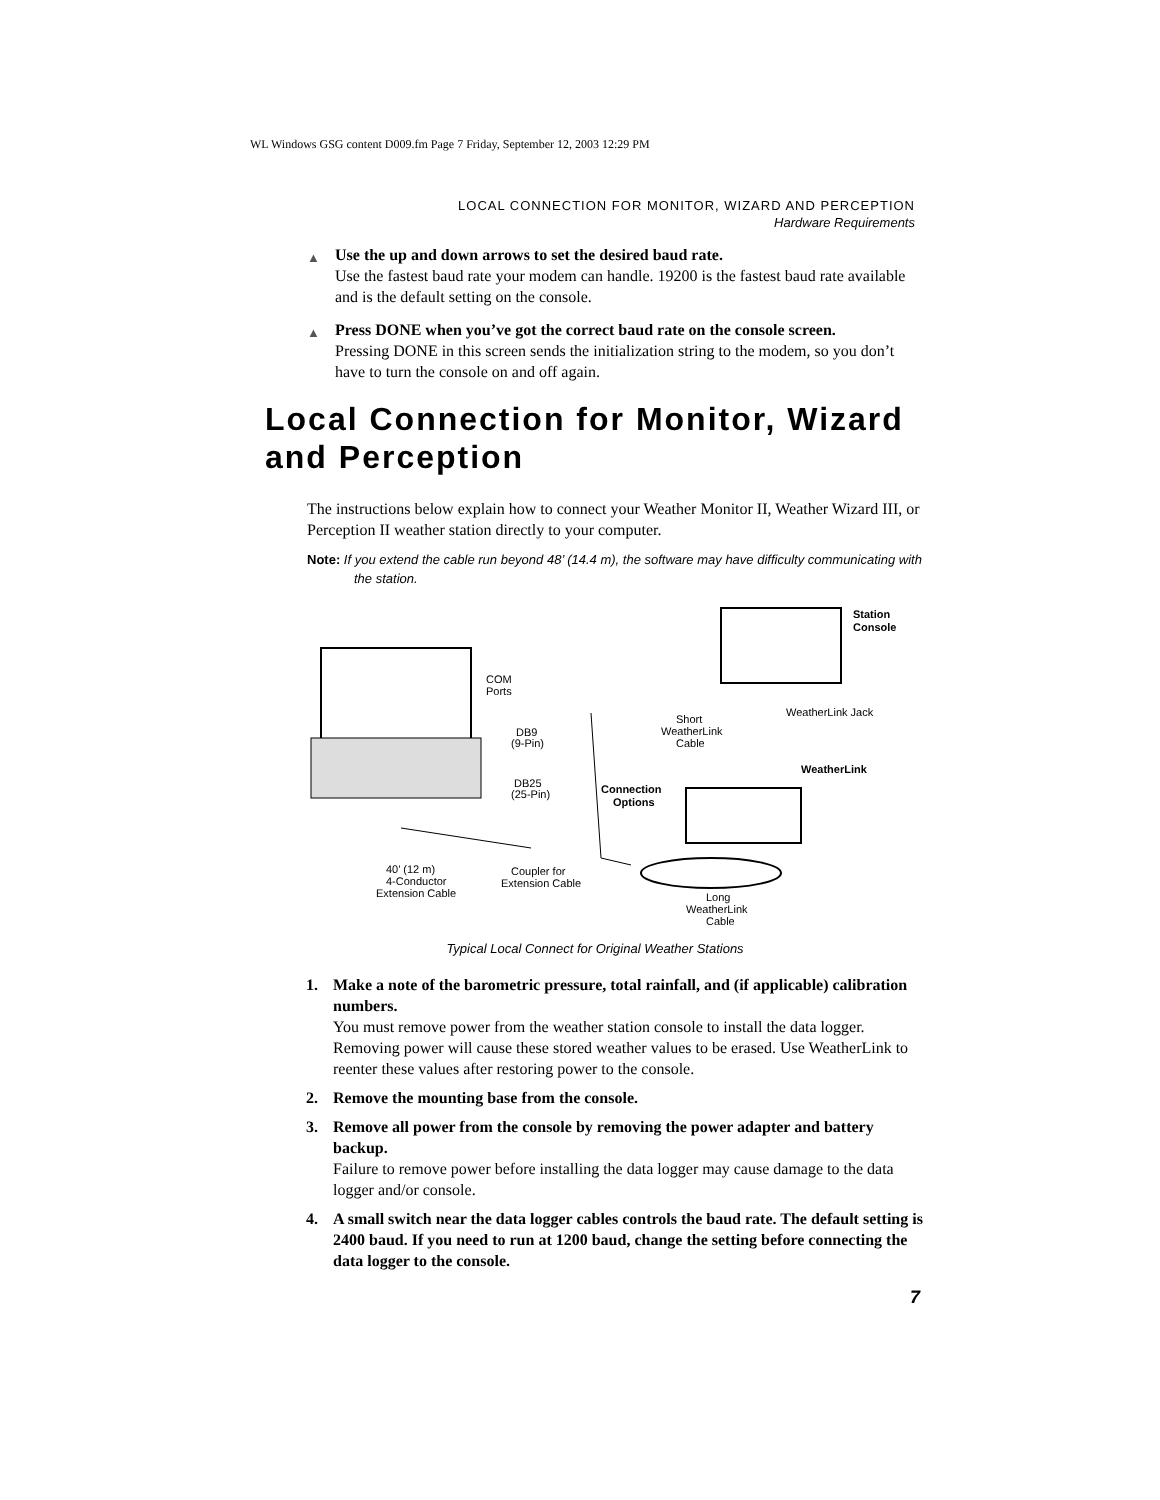WL Windows GSG content D009.fm Page 7 Friday, September 12, 2003 12:29 PM
LOCAL CONNECTION FOR MONITOR, WIZARD AND PERCEPTION
Hardware Requirements
▲ Use the up and down arrows to set the desired baud rate.
Use the fastest baud rate your modem can handle. 19200 is the fastest baud rate available and is the default setting on the console.
▲ Press DONE when you’ve got the correct baud rate on the console screen.
Pressing DONE in this screen sends the initialization string to the modem, so you don’t have to turn the console on and off again.
Local Connection for Monitor, Wizard and Perception
The instructions below explain how to connect your Weather Monitor II, Weather Wizard III, or Perception II weather station directly to your computer.
Note: If you extend the cable run beyond 48’ (14.4 m), the software may have difficulty communicating with the station.
Station
Console
COM
Ports
DB9
(9-Pin)
DB25
(25-Pin)
Connection
Options
Short
WeatherLink
Cable
WeatherLink Jack
WeatherLink
40’ (12 m)
4-Conductor
Extension Cable
Coupler for
Extension Cable
Long
WeatherLink
Cable
Typical Local Connect for Original Weather Stations
1. Make a note of the barometric pressure, total rainfall, and (if applicable) calibration numbers.
You must remove power from the weather station console to install the data logger. Removing power will cause these stored weather values to be erased. Use WeatherLink to reenter these values after restoring power to the console.
2. Remove the mounting base from the console.
3. Remove all power from the console by removing the power adapter and battery backup.
Failure to remove power before installing the data logger may cause damage to the data logger and/or console.
4. A small switch near the data logger cables controls the baud rate. The default setting is 2400 baud. If you need to run at 1200 baud, change the setting before connecting the data logger to the console.
7